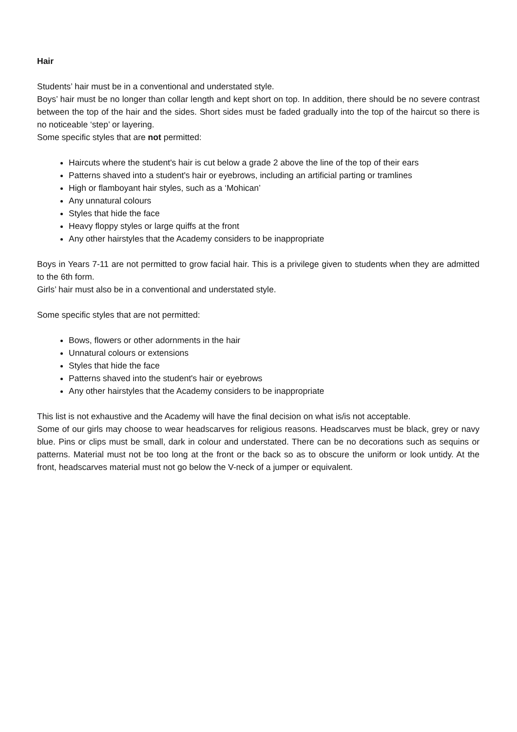Hair
Students’ hair must be in a conventional and understated style.
Boys’ hair must be no longer than collar length and kept short on top. In addition, there should be no severe contrast between the top of the hair and the sides. Short sides must be faded gradually into the top of the haircut so there is no noticeable ‘step’ or layering.
Some specific styles that are not permitted:
Haircuts where the student's hair is cut below a grade 2 above the line of the top of their ears
Patterns shaved into a student's hair or eyebrows, including an artificial parting or tramlines
High or flamboyant hair styles, such as a ‘Mohican’
Any unnatural colours
Styles that hide the face
Heavy floppy styles or large quiffs at the front
Any other hairstyles that the Academy considers to be inappropriate
Boys in Years 7-11 are not permitted to grow facial hair. This is a privilege given to students when they are admitted to the 6th form.
Girls’ hair must also be in a conventional and understated style.
Some specific styles that are not permitted:
Bows, flowers or other adornments in the hair
Unnatural colours or extensions
Styles that hide the face
Patterns shaved into the student's hair or eyebrows
Any other hairstyles that the Academy considers to be inappropriate
This list is not exhaustive and the Academy will have the final decision on what is/is not acceptable.
Some of our girls may choose to wear headscarves for religious reasons. Headscarves must be black, grey or navy blue. Pins or clips must be small, dark in colour and understated. There can be no decorations such as sequins or patterns. Material must not be too long at the front or the back so as to obscure the uniform or look untidy. At the front, headscarves material must not go below the V-neck of a jumper or equivalent.